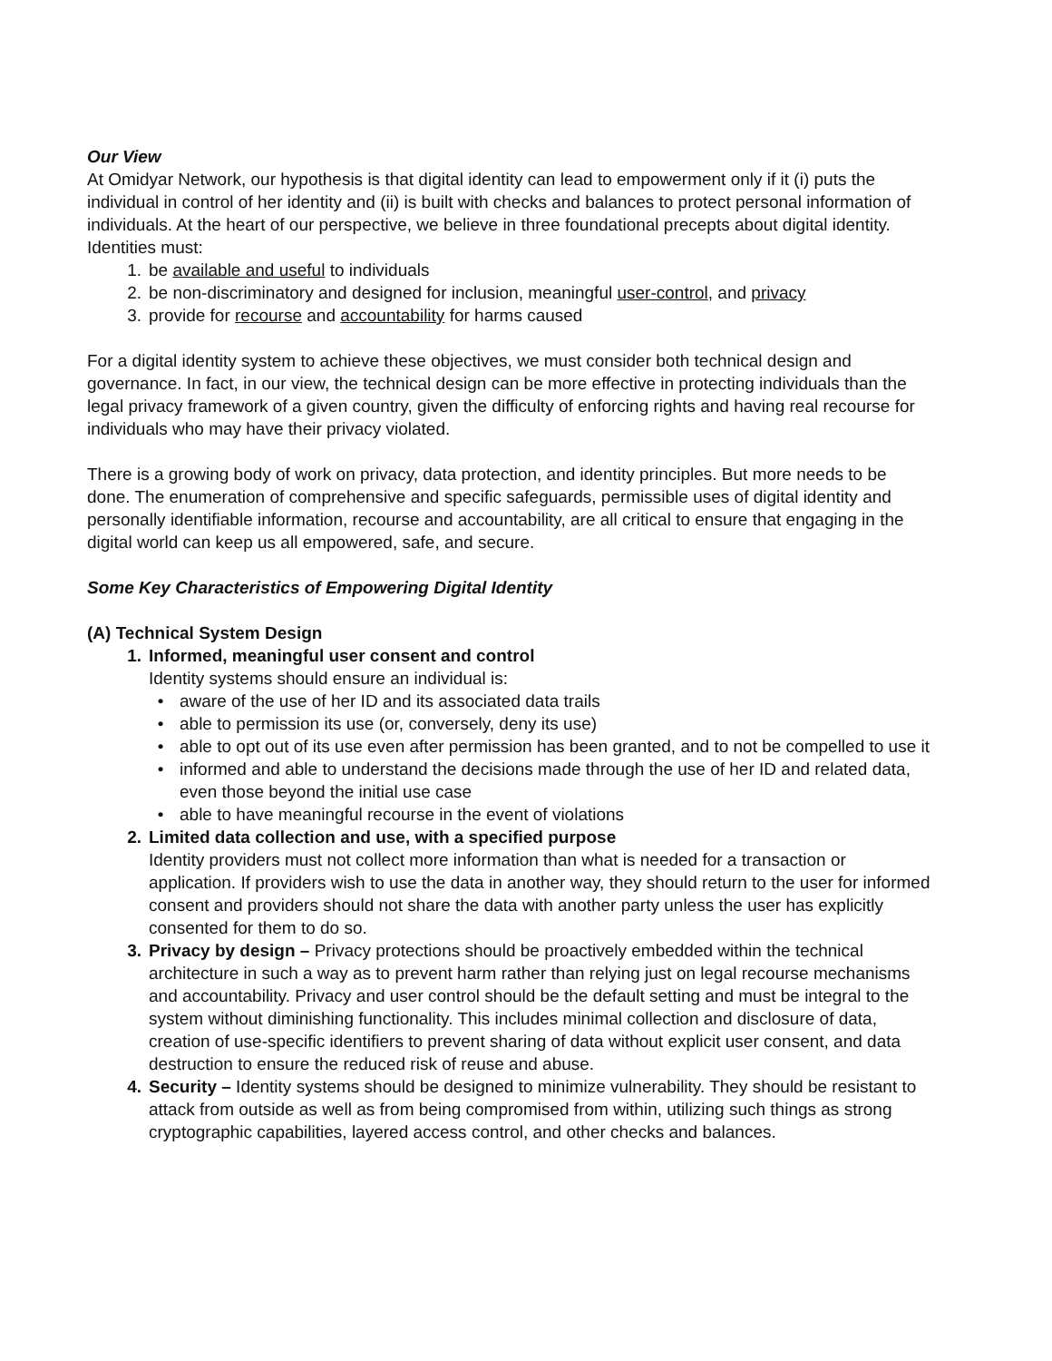Our View
At Omidyar Network, our hypothesis is that digital identity can lead to empowerment only if it (i) puts the individual in control of her identity and (ii) is built with checks and balances to protect personal information of individuals. At the heart of our perspective, we believe in three foundational precepts about digital identity. Identities must:
1. be available and useful to individuals
2. be non-discriminatory and designed for inclusion, meaningful user-control, and privacy
3. provide for recourse and accountability for harms caused
For a digital identity system to achieve these objectives, we must consider both technical design and governance. In fact, in our view, the technical design can be more effective in protecting individuals than the legal privacy framework of a given country, given the difficulty of enforcing rights and having real recourse for individuals who may have their privacy violated.
There is a growing body of work on privacy, data protection, and identity principles. But more needs to be done. The enumeration of comprehensive and specific safeguards, permissible uses of digital identity and personally identifiable information, recourse and accountability, are all critical to ensure that engaging in the digital world can keep us all empowered, safe, and secure.
Some Key Characteristics of Empowering Digital Identity
(A) Technical System Design
1. Informed, meaningful user consent and control
Identity systems should ensure an individual is:
• aware of the use of her ID and its associated data trails
• able to permission its use (or, conversely, deny its use)
• able to opt out of its use even after permission has been granted, and to not be compelled to use it
• informed and able to understand the decisions made through the use of her ID and related data, even those beyond the initial use case
• able to have meaningful recourse in the event of violations
2. Limited data collection and use, with a specified purpose
Identity providers must not collect more information than what is needed for a transaction or application. If providers wish to use the data in another way, they should return to the user for informed consent and providers should not share the data with another party unless the user has explicitly consented for them to do so.
3. Privacy by design – Privacy protections should be proactively embedded within the technical architecture in such a way as to prevent harm rather than relying just on legal recourse mechanisms and accountability. Privacy and user control should be the default setting and must be integral to the system without diminishing functionality. This includes minimal collection and disclosure of data, creation of use-specific identifiers to prevent sharing of data without explicit user consent, and data destruction to ensure the reduced risk of reuse and abuse.
4. Security – Identity systems should be designed to minimize vulnerability. They should be resistant to attack from outside as well as from being compromised from within, utilizing such things as strong cryptographic capabilities, layered access control, and other checks and balances.